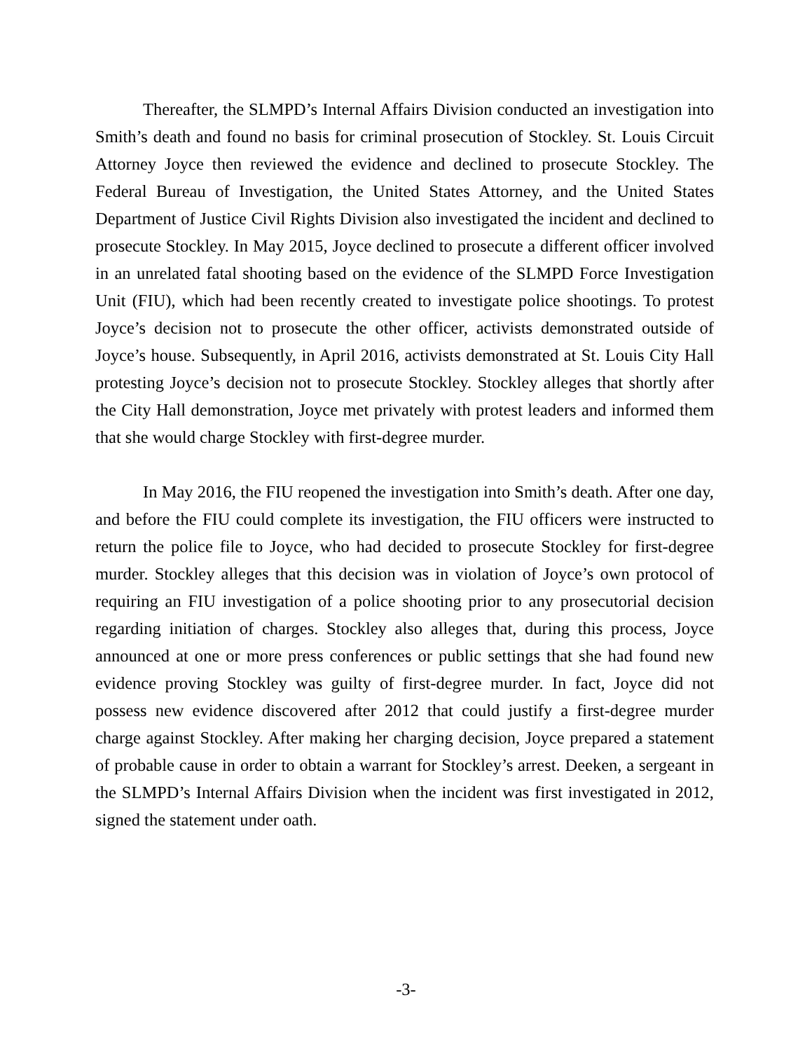Thereafter, the SLMPD’s Internal Affairs Division conducted an investigation into Smith’s death and found no basis for criminal prosecution of Stockley. St. Louis Circuit Attorney Joyce then reviewed the evidence and declined to prosecute Stockley. The Federal Bureau of Investigation, the United States Attorney, and the United States Department of Justice Civil Rights Division also investigated the incident and declined to prosecute Stockley. In May 2015, Joyce declined to prosecute a different officer involved in an unrelated fatal shooting based on the evidence of the SLMPD Force Investigation Unit (FIU), which had been recently created to investigate police shootings. To protest Joyce’s decision not to prosecute the other officer, activists demonstrated outside of Joyce’s house. Subsequently, in April 2016, activists demonstrated at St. Louis City Hall protesting Joyce’s decision not to prosecute Stockley. Stockley alleges that shortly after the City Hall demonstration, Joyce met privately with protest leaders and informed them that she would charge Stockley with first-degree murder.
In May 2016, the FIU reopened the investigation into Smith’s death. After one day, and before the FIU could complete its investigation, the FIU officers were instructed to return the police file to Joyce, who had decided to prosecute Stockley for first-degree murder. Stockley alleges that this decision was in violation of Joyce’s own protocol of requiring an FIU investigation of a police shooting prior to any prosecutorial decision regarding initiation of charges. Stockley also alleges that, during this process, Joyce announced at one or more press conferences or public settings that she had found new evidence proving Stockley was guilty of first-degree murder. In fact, Joyce did not possess new evidence discovered after 2012 that could justify a first-degree murder charge against Stockley. After making her charging decision, Joyce prepared a statement of probable cause in order to obtain a warrant for Stockley’s arrest. Deeken, a sergeant in the SLMPD’s Internal Affairs Division when the incident was first investigated in 2012, signed the statement under oath.
-3-